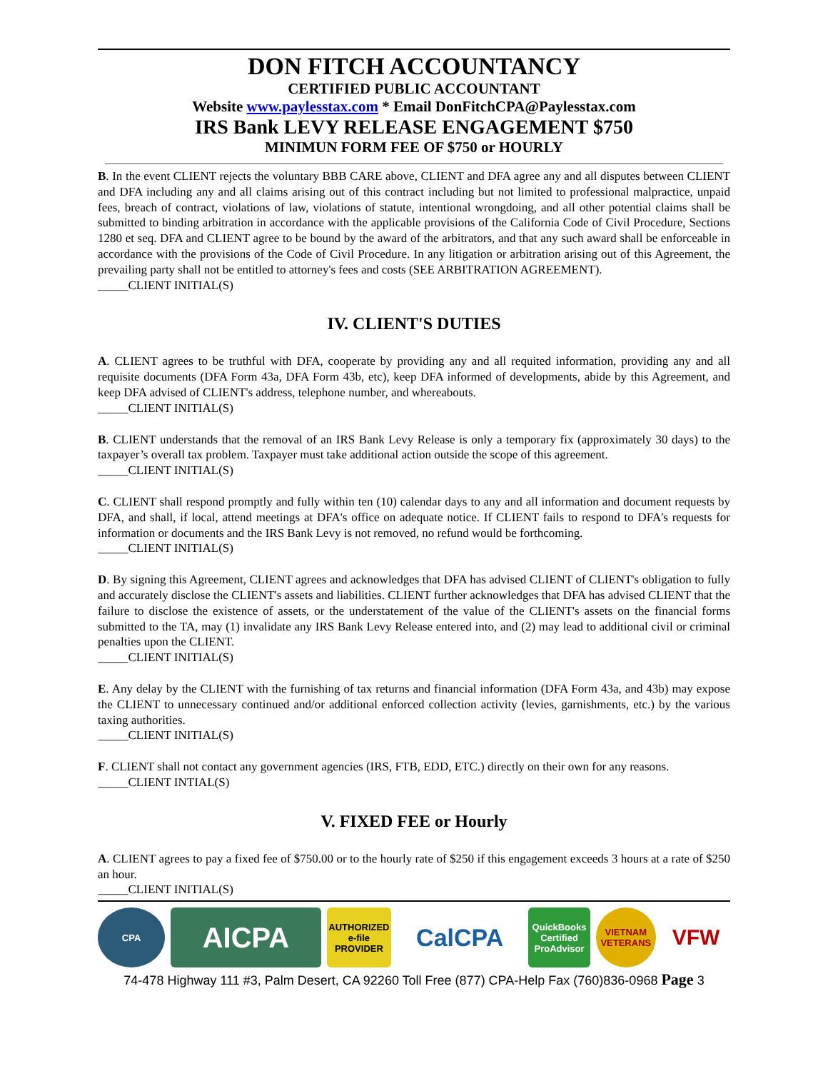DON FITCH ACCOUNTANCY
CERTIFIED PUBLIC ACCOUNTANT
Website www.paylesstax.com * Email DonFitchCPA@Paylesstax.com
IRS Bank LEVY RELEASE ENGAGEMENT $750
MINIMUN FORM FEE OF $750 or HOURLY
B. In the event CLIENT rejects the voluntary BBB CARE above, CLIENT and DFA agree any and all disputes between CLIENT and DFA including any and all claims arising out of this contract including but not limited to professional malpractice, unpaid fees, breach of contract, violations of law, violations of statute, intentional wrongdoing, and all other potential claims shall be submitted to binding arbitration in accordance with the applicable provisions of the California Code of Civil Procedure, Sections 1280 et seq. DFA and CLIENT agree to be bound by the award of the arbitrators, and that any such award shall be enforceable in accordance with the provisions of the Code of Civil Procedure. In any litigation or arbitration arising out of this Agreement, the prevailing party shall not be entitled to attorney's fees and costs (SEE ARBITRATION AGREEMENT).
_____CLIENT INITIAL(S)
IV. CLIENT'S DUTIES
A. CLIENT agrees to be truthful with DFA, cooperate by providing any and all requited information, providing any and all requisite documents (DFA Form 43a, DFA Form 43b, etc), keep DFA informed of developments, abide by this Agreement, and keep DFA advised of CLIENT's address, telephone number, and whereabouts.
_____CLIENT INITIAL(S)
B. CLIENT understands that the removal of an IRS Bank Levy Release is only a temporary fix (approximately 30 days) to the taxpayer’s overall tax problem. Taxpayer must take additional action outside the scope of this agreement.
_____CLIENT INITIAL(S)
C. CLIENT shall respond promptly and fully within ten (10) calendar days to any and all information and document requests by DFA, and shall, if local, attend meetings at DFA's office on adequate notice. If CLIENT fails to respond to DFA's requests for information or documents and the IRS Bank Levy is not removed, no refund would be forthcoming.
_____CLIENT INITIAL(S)
D. By signing this Agreement, CLIENT agrees and acknowledges that DFA has advised CLIENT of CLIENT's obligation to fully and accurately disclose the CLIENT's assets and liabilities. CLIENT further acknowledges that DFA has advised CLIENT that the failure to disclose the existence of assets, or the understatement of the value of the CLIENT's assets on the financial forms submitted to the TA, may (1) invalidate any IRS Bank Levy Release entered into, and (2) may lead to additional civil or criminal penalties upon the CLIENT.
_____CLIENT INITIAL(S)
E. Any delay by the CLIENT with the furnishing of tax returns and financial information (DFA Form 43a, and 43b) may expose the CLIENT to unnecessary continued and/or additional enforced collection activity (levies, garnishments, etc.) by the various taxing authorities.
_____CLIENT INITIAL(S)
F. CLIENT shall not contact any government agencies (IRS, FTB, EDD, ETC.) directly on their own for any reasons.
_____CLIENT INTIAL(S)
V. FIXED FEE or Hourly
A. CLIENT agrees to pay a fixed fee of $750.00 or to the hourly rate of $250 if this engagement exceeds 3 hours at a rate of $250 an hour.
_____CLIENT INITIAL(S)
CPA
AICPA
AUTHORIZED e-file PROVIDER
CalCPA
QuickBooks Certified ProAdvisor
VIETNAM VETERANS
VFW
74-478 Highway 111 #3, Palm Desert, CA 92260 Toll Free (877) CPA-Help Fax (760)836-0968 Page 3